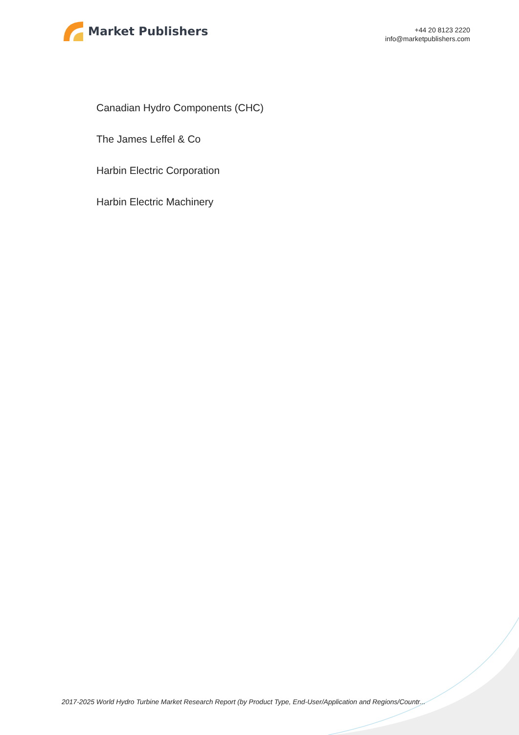Market Publishers
+44 20 8123 2220
info@marketpublishers.com
Canadian Hydro Components (CHC)
The James Leffel & Co
Harbin Electric Corporation
Harbin Electric Machinery
2017-2025 World Hydro Turbine Market Research Report (by Product Type, End-User/Application and Regions/Countr...